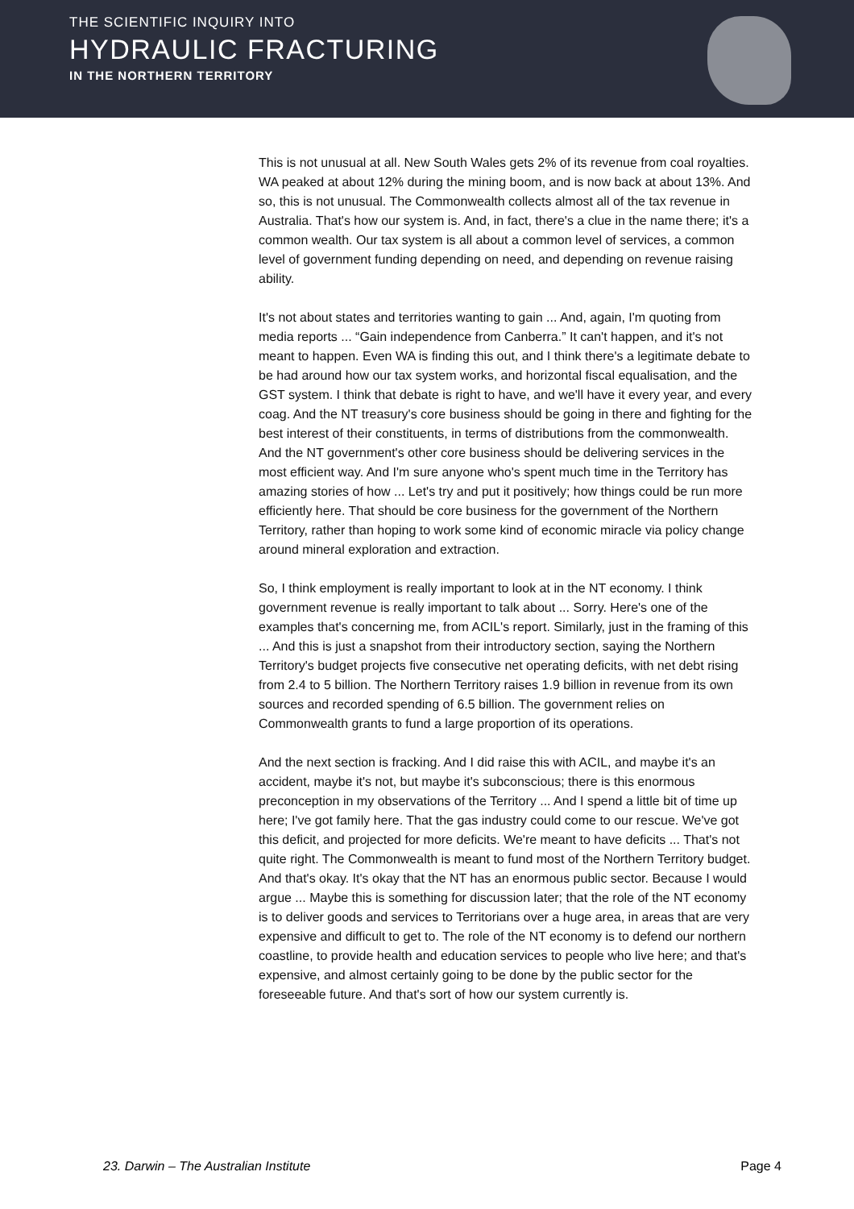THE SCIENTIFIC INQUIRY INTO
HYDRAULIC FRACTURING
IN THE NORTHERN TERRITORY
This is not unusual at all. New South Wales gets 2% of its revenue from coal royalties. WA peaked at about 12% during the mining boom, and is now back at about 13%. And so, this is not unusual. The Commonwealth collects almost all of the tax revenue in Australia. That's how our system is. And, in fact, there's a clue in the name there; it's a common wealth. Our tax system is all about a common level of services, a common level of government funding depending on need, and depending on revenue raising ability.
It's not about states and territories wanting to gain ... And, again, I'm quoting from media reports ... “Gain independence from Canberra.” It can't happen, and it's not meant to happen. Even WA is finding this out, and I think there's a legitimate debate to be had around how our tax system works, and horizontal fiscal equalisation, and the GST system. I think that debate is right to have, and we'll have it every year, and every coag. And the NT treasury's core business should be going in there and fighting for the best interest of their constituents, in terms of distributions from the commonwealth. And the NT government's other core business should be delivering services in the most efficient way. And I'm sure anyone who's spent much time in the Territory has amazing stories of how ... Let's try and put it positively; how things could be run more efficiently here. That should be core business for the government of the Northern Territory, rather than hoping to work some kind of economic miracle via policy change around mineral exploration and extraction.
So, I think employment is really important to look at in the NT economy. I think government revenue is really important to talk about ... Sorry. Here's one of the examples that's concerning me, from ACIL's report. Similarly, just in the framing of this ... And this is just a snapshot from their introductory section, saying the Northern Territory's budget projects five consecutive net operating deficits, with net debt rising from 2.4 to 5 billion. The Northern Territory raises 1.9 billion in revenue from its own sources and recorded spending of 6.5 billion. The government relies on Commonwealth grants to fund a large proportion of its operations.
And the next section is fracking. And I did raise this with ACIL, and maybe it's an accident, maybe it's not, but maybe it's subconscious; there is this enormous preconception in my observations of the Territory ... And I spend a little bit of time up here; I've got family here. That the gas industry could come to our rescue. We've got this deficit, and projected for more deficits. We're meant to have deficits ... That's not quite right. The Commonwealth is meant to fund most of the Northern Territory budget. And that's okay. It's okay that the NT has an enormous public sector. Because I would argue ... Maybe this is something for discussion later; that the role of the NT economy is to deliver goods and services to Territorians over a huge area, in areas that are very expensive and difficult to get to. The role of the NT economy is to defend our northern coastline, to provide health and education services to people who live here; and that's expensive, and almost certainly going to be done by the public sector for the foreseeable future. And that's sort of how our system currently is.
23. Darwin – The Australian Institute Page 4